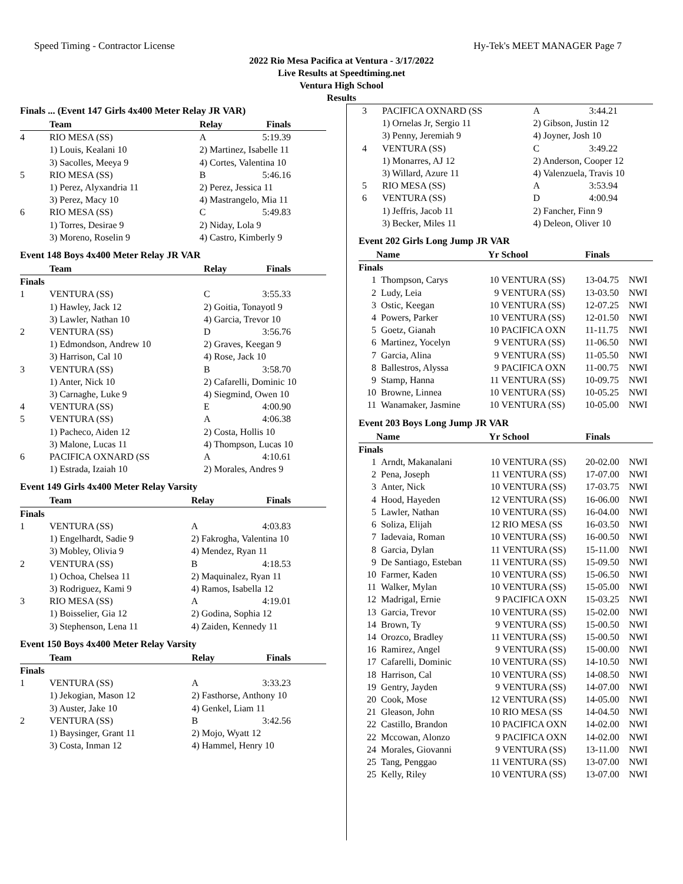Speed Timing - Contractor License Hy-Tek's MEET MANAGER Page 7
2022 Rio Mesa Pacifica at Ventura - 3/17/2022
Live Results at Speedtiming.net
Ventura High School
Results
Finals ... (Event 147 Girls 4x400 Meter Relay JR VAR)
| | Team | Relay | Finals | |
| --- | --- | --- | --- | --- |
| 4 | RIO MESA (SS) | A | 5:19.39 | |
| | 1) Louis, Kealani 10 | 2) Martinez, Isabelle 11 | | |
| | 3) Sacolles, Meeya 9 | 4) Cortes, Valentina 10 | | |
| 5 | RIO MESA (SS) | B | 5:46.16 | |
| | 1) Perez, Alyxandria 11 | 2) Perez, Jessica 11 | | |
| | 3) Perez, Macy 10 | 4) Mastrangelo, Mia 11 | | |
| 6 | RIO MESA (SS) | C | 5:49.83 | |
| | 1) Torres, Desirae 9 | 2) Niday, Lola 9 | | |
| | 3) Moreno, Roselin 9 | 4) Castro, Kimberly 9 | | |
Event 148 Boys 4x400 Meter Relay JR VAR
| | Team | Relay | Finals | |
| --- | --- | --- | --- | --- |
| Finals | | | | |
| 1 | VENTURA (SS) | C | 3:55.33 | |
| | 1) Hawley, Jack 12 | 2) Goitia, Tonayotl 9 | | |
| | 3) Lawler, Nathan 10 | 4) Garcia, Trevor 10 | | |
| 2 | VENTURA (SS) | D | 3:56.76 | |
| | 1) Edmondson, Andrew 10 | 2) Graves, Keegan 9 | | |
| | 3) Harrison, Cal 10 | 4) Rose, Jack 10 | | |
| 3 | VENTURA (SS) | B | 3:58.70 | |
| | 1) Anter, Nick 10 | 2) Cafarelli, Dominic 10 | | |
| | 3) Carnaghe, Luke 9 | 4) Siegmind, Owen 10 | | |
| 4 | VENTURA (SS) | E | 4:00.90 | |
| 5 | VENTURA (SS) | A | 4:06.38 | |
| | 1) Pacheco, Aiden 12 | 2) Costa, Hollis 10 | | |
| | 3) Malone, Lucas 11 | 4) Thompson, Lucas 10 | | |
| 6 | PACIFICA OXNARD (SS | A | 4:10.61 | |
| | 1) Estrada, Izaiah 10 | 2) Morales, Andres 9 | | |
Event 149 Girls 4x400 Meter Relay Varsity
| | Team | Relay | Finals | |
| --- | --- | --- | --- | --- |
| Finals | | | | |
| 1 | VENTURA (SS) | A | 4:03.83 | |
| | 1) Engelhardt, Sadie 9 | 2) Fakrogha, Valentina 10 | | |
| | 3) Mobley, Olivia 9 | 4) Mendez, Ryan 11 | | |
| 2 | VENTURA (SS) | B | 4:18.53 | |
| | 1) Ochoa, Chelsea 11 | 2) Maquinalez, Ryan 11 | | |
| | 3) Rodriguez, Kami 9 | 4) Ramos, Isabella 12 | | |
| 3 | RIO MESA (SS) | A | 4:19.01 | |
| | 1) Boisselier, Gia 12 | 2) Godina, Sophia 12 | | |
| | 3) Stephenson, Lena 11 | 4) Zaiden, Kennedy 11 | | |
Event 150 Boys 4x400 Meter Relay Varsity
| | Team | Relay | Finals | |
| --- | --- | --- | --- | --- |
| Finals | | | | |
| 1 | VENTURA (SS) | A | 3:33.23 | |
| | 1) Jekogian, Mason 12 | 2) Fasthorse, Anthony 10 | | |
| | 3) Auster, Jake 10 | 4) Genkel, Liam 11 | | |
| 2 | VENTURA (SS) | B | 3:42.56 | |
| | 1) Baysinger, Grant 11 | 2) Mojo, Wyatt 12 | | |
| | 3) Costa, Inman 12 | 4) Hammel, Henry 10 | | |
| 3 | PACIFICA OXNARD (SS | A | 3:44.21 | |
| | 1) Ornelas Jr, Sergio 11 | 2) Gibson, Justin 12 | | |
| | 3) Penny, Jeremiah 9 | 4) Joyner, Josh 10 | | |
| 4 | VENTURA (SS) | C | 3:49.22 | |
| | 1) Monarres, AJ 12 | 2) Anderson, Cooper 12 | | |
| | 3) Willard, Azure 11 | 4) Valenzuela, Travis 10 | | |
| 5 | RIO MESA (SS) | A | 3:53.94 | |
| 6 | VENTURA (SS) | D | 4:00.94 | |
| | 1) Jeffris, Jacob 11 | 2) Fancher, Finn 9 | | |
| | 3) Becker, Miles 11 | 4) Deleon, Oliver 10 | | |
Event 202 Girls Long Jump JR VAR
| | Name | Yr | School | Finals | |
| --- | --- | --- | --- | --- | --- |
| Finals | | | | | |
| 1 | Thompson, Carys | 10 | VENTURA (SS) | 13-04.75 | NWI |
| 2 | Ludy, Leia | 9 | VENTURA (SS) | 13-03.50 | NWI |
| 3 | Ostic, Keegan | 10 | VENTURA (SS) | 12-07.25 | NWI |
| 4 | Powers, Parker | 10 | VENTURA (SS) | 12-01.50 | NWI |
| 5 | Goetz, Gianah | 10 | PACIFICA OXN | 11-11.75 | NWI |
| 6 | Martinez, Yocelyn | 9 | VENTURA (SS) | 11-06.50 | NWI |
| 7 | Garcia, Alina | 9 | VENTURA (SS) | 11-05.50 | NWI |
| 8 | Ballestros, Alyssa | 9 | PACIFICA OXN | 11-00.75 | NWI |
| 9 | Stamp, Hanna | 11 | VENTURA (SS) | 10-09.75 | NWI |
| 10 | Browne, Linnea | 10 | VENTURA (SS) | 10-05.25 | NWI |
| 11 | Wanamaker, Jasmine | 10 | VENTURA (SS) | 10-05.00 | NWI |
Event 203 Boys Long Jump JR VAR
| | Name | Yr | School | Finals | |
| --- | --- | --- | --- | --- | --- |
| Finals | | | | | |
| 1 | Arndt, Makanalani | 10 | VENTURA (SS) | 20-02.00 | NWI |
| 2 | Pena, Joseph | 11 | VENTURA (SS) | 17-07.00 | NWI |
| 3 | Anter, Nick | 10 | VENTURA (SS) | 17-03.75 | NWI |
| 4 | Hood, Hayeden | 12 | VENTURA (SS) | 16-06.00 | NWI |
| 5 | Lawler, Nathan | 10 | VENTURA (SS) | 16-04.00 | NWI |
| 6 | Soliza, Elijah | 12 | RIO MESA (SS | 16-03.50 | NWI |
| 7 | Iadevaia, Roman | 10 | VENTURA (SS) | 16-00.50 | NWI |
| 8 | Garcia, Dylan | 11 | VENTURA (SS) | 15-11.00 | NWI |
| 9 | De Santiago, Esteban | 11 | VENTURA (SS) | 15-09.50 | NWI |
| 10 | Farmer, Kaden | 10 | VENTURA (SS) | 15-06.50 | NWI |
| 11 | Walker, Mylan | 10 | VENTURA (SS) | 15-05.00 | NWI |
| 12 | Madrigal, Ernie | 9 | PACIFICA OXN | 15-03.25 | NWI |
| 13 | Garcia, Trevor | 10 | VENTURA (SS) | 15-02.00 | NWI |
| 14 | Brown, Ty | 9 | VENTURA (SS) | 15-00.50 | NWI |
| 14 | Orozco, Bradley | 11 | VENTURA (SS) | 15-00.50 | NWI |
| 16 | Ramirez, Angel | 9 | VENTURA (SS) | 15-00.00 | NWI |
| 17 | Cafarelli, Dominic | 10 | VENTURA (SS) | 14-10.50 | NWI |
| 18 | Harrison, Cal | 10 | VENTURA (SS) | 14-08.50 | NWI |
| 19 | Gentry, Jayden | 9 | VENTURA (SS) | 14-07.00 | NWI |
| 20 | Cook, Mose | 12 | VENTURA (SS) | 14-05.00 | NWI |
| 21 | Gleason, John | 10 | RIO MESA (SS | 14-04.50 | NWI |
| 22 | Castillo, Brandon | 10 | PACIFICA OXN | 14-02.00 | NWI |
| 22 | Mccowan, Alonzo | 9 | PACIFICA OXN | 14-02.00 | NWI |
| 24 | Morales, Giovanni | 9 | VENTURA (SS) | 13-11.00 | NWI |
| 25 | Tang, Penggao | 11 | VENTURA (SS) | 13-07.00 | NWI |
| 25 | Kelly, Riley | 10 | VENTURA (SS) | 13-07.00 | NWI |